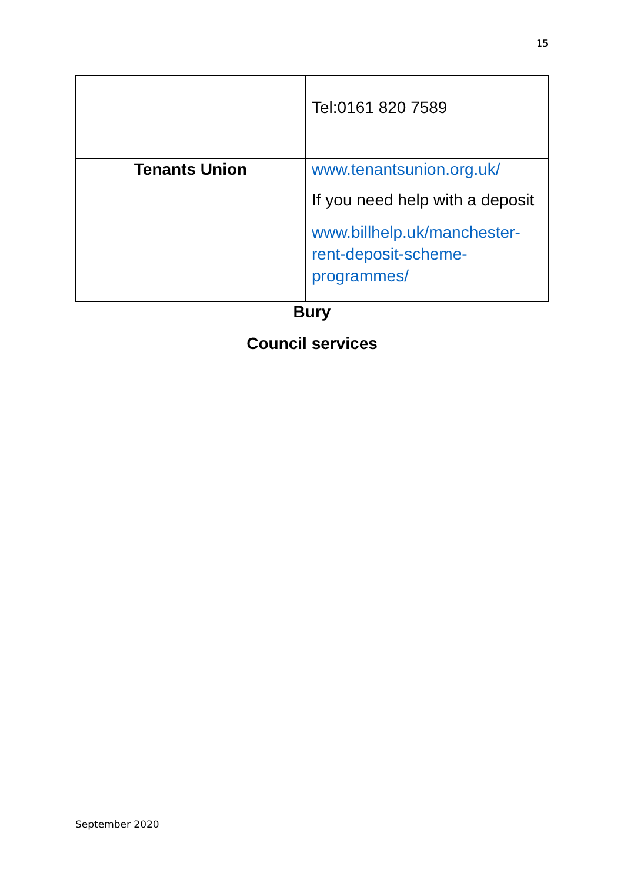15
| | Tel:0161 820 7589 |
| Tenants Union | www.tenantsunion.org.uk/ If you need help with a deposit www.billhelp.uk/manchester-rent-deposit-scheme-programmes/ |
Bury
Council services
September 2020